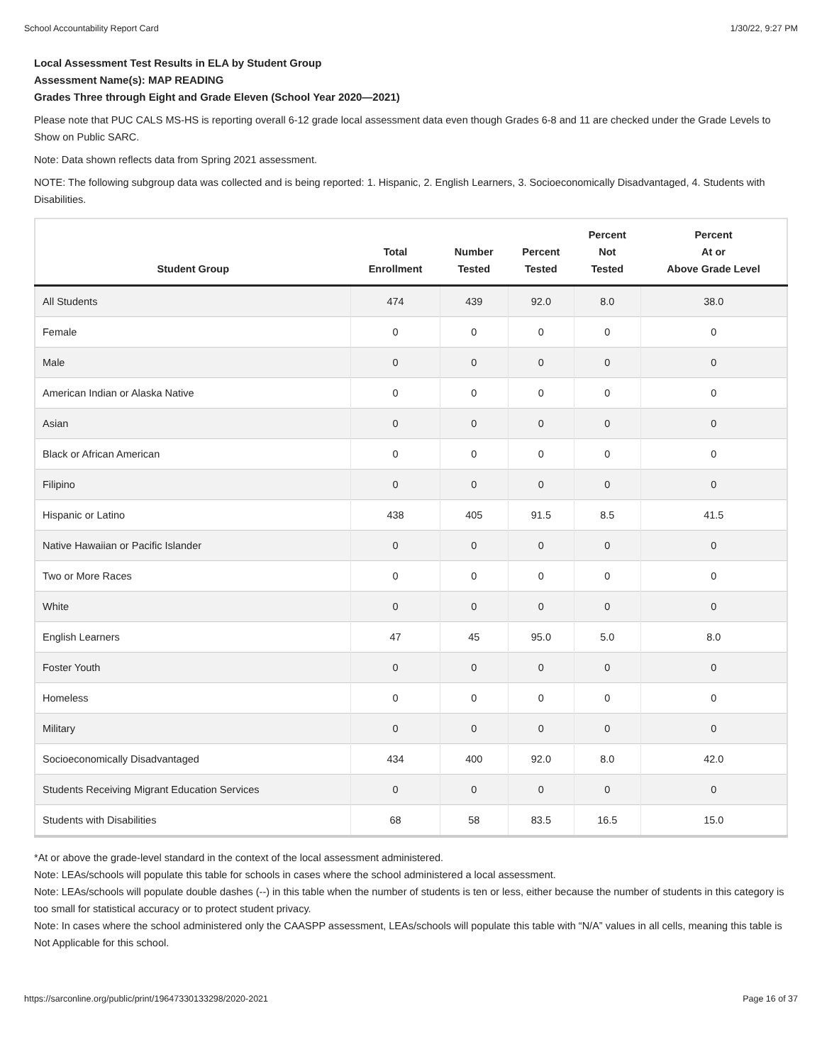School Accountability Report Card 1/30/22, 9:27 PM
Local Assessment Test Results in ELA by Student Group
Assessment Name(s): MAP READING
Grades Three through Eight and Grade Eleven (School Year 2020—2021)
Please note that PUC CALS MS-HS is reporting overall 6-12 grade local assessment data even though Grades 6-8 and 11 are checked under the Grade Levels to Show on Public SARC.
Note: Data shown reflects data from Spring 2021 assessment.
NOTE: The following subgroup data was collected and is being reported: 1. Hispanic, 2. English Learners, 3. Socioeconomically Disadvantaged, 4. Students with Disabilities.
| Student Group | Total Enrollment | Number Tested | Percent Tested | Percent Not Tested | Percent At or Above Grade Level |
| --- | --- | --- | --- | --- | --- |
| All Students | 474 | 439 | 92.0 | 8.0 | 38.0 |
| Female | 0 | 0 | 0 | 0 | 0 |
| Male | 0 | 0 | 0 | 0 | 0 |
| American Indian or Alaska Native | 0 | 0 | 0 | 0 | 0 |
| Asian | 0 | 0 | 0 | 0 | 0 |
| Black or African American | 0 | 0 | 0 | 0 | 0 |
| Filipino | 0 | 0 | 0 | 0 | 0 |
| Hispanic or Latino | 438 | 405 | 91.5 | 8.5 | 41.5 |
| Native Hawaiian or Pacific Islander | 0 | 0 | 0 | 0 | 0 |
| Two or More Races | 0 | 0 | 0 | 0 | 0 |
| White | 0 | 0 | 0 | 0 | 0 |
| English Learners | 47 | 45 | 95.0 | 5.0 | 8.0 |
| Foster Youth | 0 | 0 | 0 | 0 | 0 |
| Homeless | 0 | 0 | 0 | 0 | 0 |
| Military | 0 | 0 | 0 | 0 | 0 |
| Socioeconomically Disadvantaged | 434 | 400 | 92.0 | 8.0 | 42.0 |
| Students Receiving Migrant Education Services | 0 | 0 | 0 | 0 | 0 |
| Students with Disabilities | 68 | 58 | 83.5 | 16.5 | 15.0 |
*At or above the grade-level standard in the context of the local assessment administered.
Note: LEAs/schools will populate this table for schools in cases where the school administered a local assessment.
Note: LEAs/schools will populate double dashes (--) in this table when the number of students is ten or less, either because the number of students in this category is too small for statistical accuracy or to protect student privacy.
Note: In cases where the school administered only the CAASPP assessment, LEAs/schools will populate this table with “N/A” values in all cells, meaning this table is Not Applicable for this school.
https://sarconline.org/public/print/19647330133298/2020-2021 Page 16 of 37